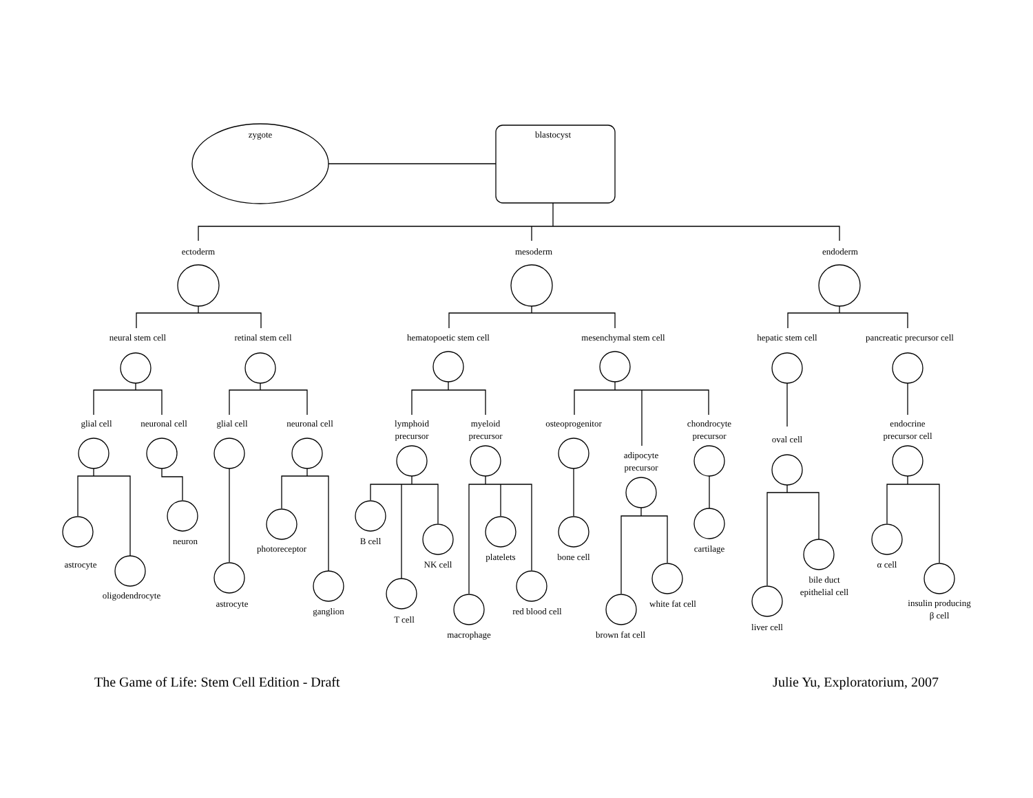zygote
blastocyst
ectoderm
mesoderm
endoderm
neural stem cell
retinal stem cell
hematopoetic stem cell
mesenchymal stem cell
hepatic stem cell
pancreatic precursor cell
glial cell
neuronal cell
glial cell
neuronal cell
lymphoid
precursor
myeloid
precursor
osteoprogenitor
chondrocyte
precursor
adipocyte
precursor
oval cell
endocrine
precursor cell
astrocyte
oligodendrocyte
neuron
astrocyte
photoreceptor
ganglion
B cell
T cell
NK cell
macrophage
platelets
red blood cell
bone cell
brown fat cell
white fat cell
cartilage
liver cell
bile duct
epithelial cell
α cell
insulin producing
β cell
The Game of Life: Stem Cell Edition - Draft Julie Yu, Exploratorium, 2007